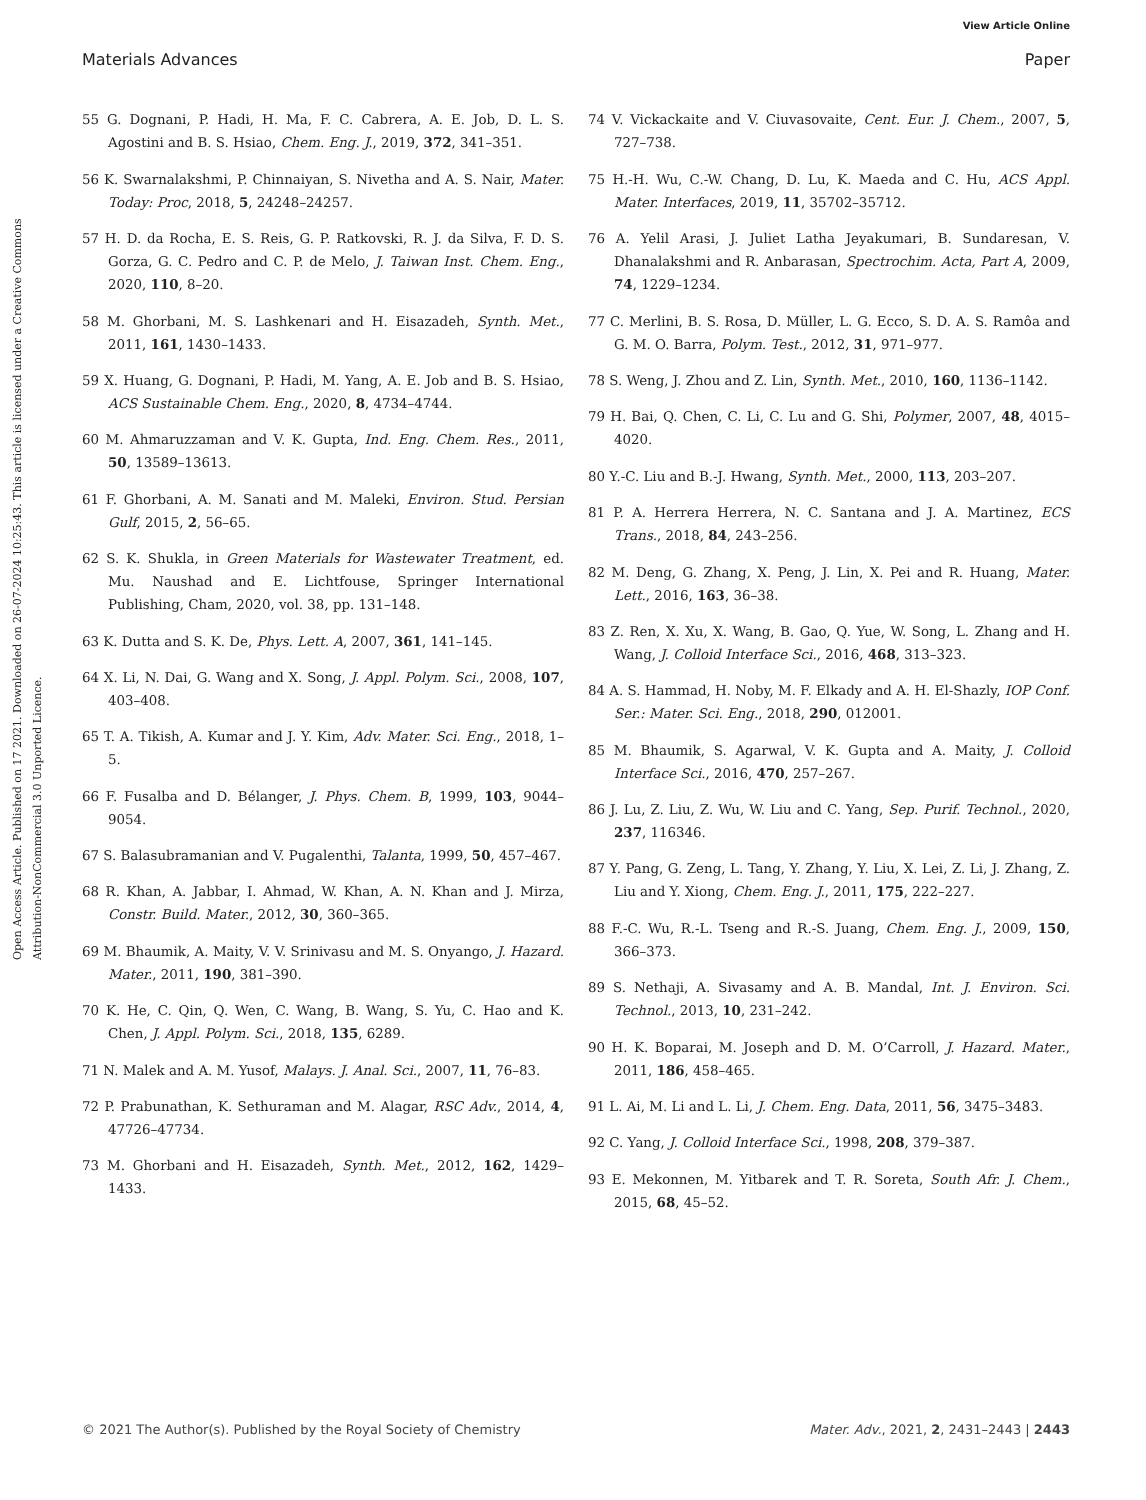View Article Online
Materials Advances Paper
Open Access Article. Published on 17 2021. Downloaded on 26-07-2024 10:25:43. This article is licensed under a Creative Commons Attribution-NonCommercial 3.0 Unported Licence.
55 G. Dognani, P. Hadi, H. Ma, F. C. Cabrera, A. E. Job, D. L. S. Agostini and B. S. Hsiao, Chem. Eng. J., 2019, 372, 341–351.
56 K. Swarnalakshmi, P. Chinnaiyan, S. Nivetha and A. S. Nair, Mater. Today: Proc, 2018, 5, 24248–24257.
57 H. D. da Rocha, E. S. Reis, G. P. Ratkovski, R. J. da Silva, F. D. S. Gorza, G. C. Pedro and C. P. de Melo, J. Taiwan Inst. Chem. Eng., 2020, 110, 8–20.
58 M. Ghorbani, M. S. Lashkenari and H. Eisazadeh, Synth. Met., 2011, 161, 1430–1433.
59 X. Huang, G. Dognani, P. Hadi, M. Yang, A. E. Job and B. S. Hsiao, ACS Sustainable Chem. Eng., 2020, 8, 4734–4744.
60 M. Ahmaruzzaman and V. K. Gupta, Ind. Eng. Chem. Res., 2011, 50, 13589–13613.
61 F. Ghorbani, A. M. Sanati and M. Maleki, Environ. Stud. Persian Gulf, 2015, 2, 56–65.
62 S. K. Shukla, in Green Materials for Wastewater Treatment, ed. Mu. Naushad and E. Lichtfouse, Springer International Publishing, Cham, 2020, vol. 38, pp. 131–148.
63 K. Dutta and S. K. De, Phys. Lett. A, 2007, 361, 141–145.
64 X. Li, N. Dai, G. Wang and X. Song, J. Appl. Polym. Sci., 2008, 107, 403–408.
65 T. A. Tikish, A. Kumar and J. Y. Kim, Adv. Mater. Sci. Eng., 2018, 1–5.
66 F. Fusalba and D. Bélanger, J. Phys. Chem. B, 1999, 103, 9044–9054.
67 S. Balasubramanian and V. Pugalenthi, Talanta, 1999, 50, 457–467.
68 R. Khan, A. Jabbar, I. Ahmad, W. Khan, A. N. Khan and J. Mirza, Constr. Build. Mater., 2012, 30, 360–365.
69 M. Bhaumik, A. Maity, V. V. Srinivasu and M. S. Onyango, J. Hazard. Mater., 2011, 190, 381–390.
70 K. He, C. Qin, Q. Wen, C. Wang, B. Wang, S. Yu, C. Hao and K. Chen, J. Appl. Polym. Sci., 2018, 135, 6289.
71 N. Malek and A. M. Yusof, Malays. J. Anal. Sci., 2007, 11, 76–83.
72 P. Prabunathan, K. Sethuraman and M. Alagar, RSC Adv., 2014, 4, 47726–47734.
73 M. Ghorbani and H. Eisazadeh, Synth. Met., 2012, 162, 1429–1433.
74 V. Vickackaite and V. Ciuvasovaite, Cent. Eur. J. Chem., 2007, 5, 727–738.
75 H.-H. Wu, C.-W. Chang, D. Lu, K. Maeda and C. Hu, ACS Appl. Mater. Interfaces, 2019, 11, 35702–35712.
76 A. Yelil Arasi, J. Juliet Latha Jeyakumari, B. Sundaresan, V. Dhanalakshmi and R. Anbarasan, Spectrochim. Acta, Part A, 2009, 74, 1229–1234.
77 C. Merlini, B. S. Rosa, D. Müller, L. G. Ecco, S. D. A. S. Ramôa and G. M. O. Barra, Polym. Test., 2012, 31, 971–977.
78 S. Weng, J. Zhou and Z. Lin, Synth. Met., 2010, 160, 1136–1142.
79 H. Bai, Q. Chen, C. Li, C. Lu and G. Shi, Polymer, 2007, 48, 4015–4020.
80 Y.-C. Liu and B.-J. Hwang, Synth. Met., 2000, 113, 203–207.
81 P. A. Herrera Herrera, N. C. Santana and J. A. Martinez, ECS Trans., 2018, 84, 243–256.
82 M. Deng, G. Zhang, X. Peng, J. Lin, X. Pei and R. Huang, Mater. Lett., 2016, 163, 36–38.
83 Z. Ren, X. Xu, X. Wang, B. Gao, Q. Yue, W. Song, L. Zhang and H. Wang, J. Colloid Interface Sci., 2016, 468, 313–323.
84 A. S. Hammad, H. Noby, M. F. Elkady and A. H. El-Shazly, IOP Conf. Ser.: Mater. Sci. Eng., 2018, 290, 012001.
85 M. Bhaumik, S. Agarwal, V. K. Gupta and A. Maity, J. Colloid Interface Sci., 2016, 470, 257–267.
86 J. Lu, Z. Liu, Z. Wu, W. Liu and C. Yang, Sep. Purif. Technol., 2020, 237, 116346.
87 Y. Pang, G. Zeng, L. Tang, Y. Zhang, Y. Liu, X. Lei, Z. Li, J. Zhang, Z. Liu and Y. Xiong, Chem. Eng. J., 2011, 175, 222–227.
88 F.-C. Wu, R.-L. Tseng and R.-S. Juang, Chem. Eng. J., 2009, 150, 366–373.
89 S. Nethaji, A. Sivasamy and A. B. Mandal, Int. J. Environ. Sci. Technol., 2013, 10, 231–242.
90 H. K. Boparai, M. Joseph and D. M. O’Carroll, J. Hazard. Mater., 2011, 186, 458–465.
91 L. Ai, M. Li and L. Li, J. Chem. Eng. Data, 2011, 56, 3475–3483.
92 C. Yang, J. Colloid Interface Sci., 1998, 208, 379–387.
93 E. Mekonnen, M. Yitbarek and T. R. Soreta, South Afr. J. Chem., 2015, 68, 45–52.
© 2021 The Author(s). Published by the Royal Society of Chemistry Mater. Adv., 2021, 2, 2431–2443 | 2443